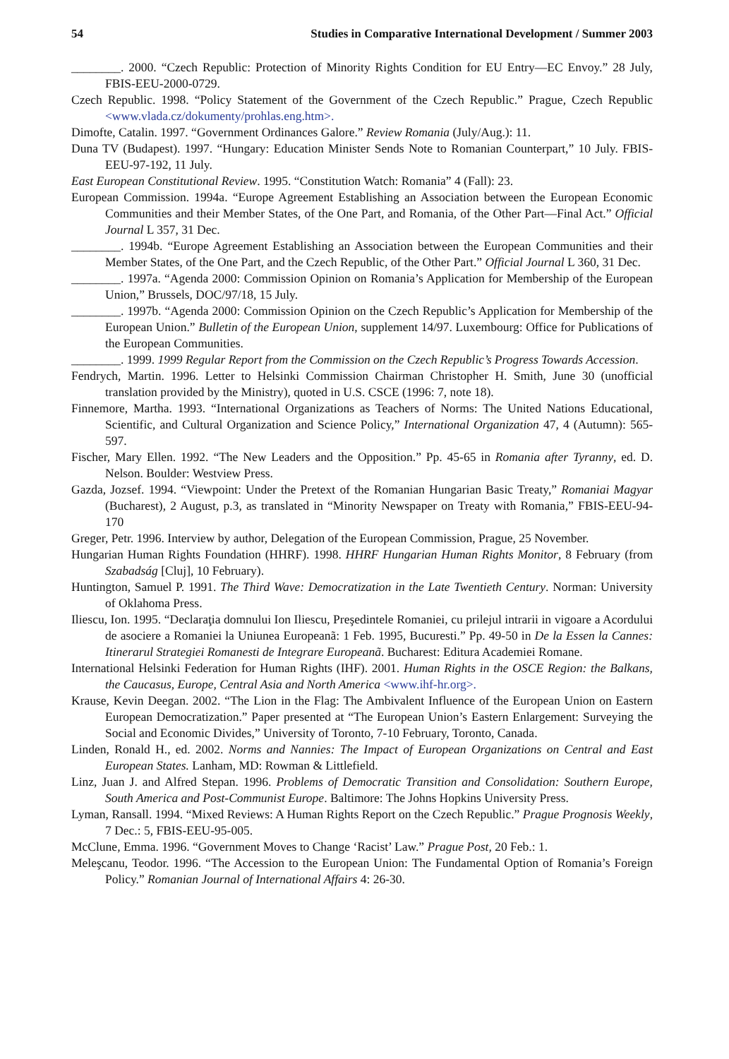54 Studies in Comparative International Development / Summer 2003
________. 2000. “Czech Republic: Protection of Minority Rights Condition for EU Entry—EC Envoy.” 28 July, FBIS-EEU-2000-0729.
Czech Republic. 1998. “Policy Statement of the Government of the Czech Republic.” Prague, Czech Republic <www.vlada.cz/dokumenty/prohlas.eng.htm>.
Dimofte, Catalin. 1997. “Government Ordinances Galore.” Review Romania (July/Aug.): 11.
Duna TV (Budapest). 1997. “Hungary: Education Minister Sends Note to Romanian Counterpart,” 10 July. FBIS-EEU-97-192, 11 July.
East European Constitutional Review. 1995. “Constitution Watch: Romania” 4 (Fall): 23.
European Commission. 1994a. “Europe Agreement Establishing an Association between the European Economic Communities and their Member States, of the One Part, and Romania, of the Other Part—Final Act.” Official Journal L 357, 31 Dec.
________. 1994b. “Europe Agreement Establishing an Association between the European Communities and their Member States, of the One Part, and the Czech Republic, of the Other Part.” Official Journal L 360, 31 Dec.
________. 1997a. “Agenda 2000: Commission Opinion on Romania’s Application for Membership of the European Union,” Brussels, DOC/97/18, 15 July.
________. 1997b. “Agenda 2000: Commission Opinion on the Czech Republic’s Application for Membership of the European Union.” Bulletin of the European Union, supplement 14/97. Luxembourg: Office for Publications of the European Communities.
________. 1999. 1999 Regular Report from the Commission on the Czech Republic’s Progress Towards Accession.
Fendrych, Martin. 1996. Letter to Helsinki Commission Chairman Christopher H. Smith, June 30 (unofficial translation provided by the Ministry), quoted in U.S. CSCE (1996: 7, note 18).
Finnemore, Martha. 1993. “International Organizations as Teachers of Norms: The United Nations Educational, Scientific, and Cultural Organization and Science Policy,” International Organization 47, 4 (Autumn): 565-597.
Fischer, Mary Ellen. 1992. “The New Leaders and the Opposition.” Pp. 45-65 in Romania after Tyranny, ed. D. Nelson. Boulder: Westview Press.
Gazda, Jozsef. 1994. “Viewpoint: Under the Pretext of the Romanian Hungarian Basic Treaty,” Romaniai Magyar (Bucharest), 2 August, p.3, as translated in “Minority Newspaper on Treaty with Romania,” FBIS-EEU-94-170
Greger, Petr. 1996. Interview by author, Delegation of the European Commission, Prague, 25 November.
Hungarian Human Rights Foundation (HHRF). 1998. HHRF Hungarian Human Rights Monitor, 8 February (from Szabadság [Cluj], 10 February).
Huntington, Samuel P. 1991. The Third Wave: Democratization in the Late Twentieth Century. Norman: University of Oklahoma Press.
Iliescu, Ion. 1995. “Declaraţia domnului Ion Iliescu, Preşedintele Romaniei, cu prilejul intrarii in vigoare a Acordului de asociere a Romaniei la Uniunea Europeanã: 1 Feb. 1995, Bucuresti.” Pp. 49-50 in De la Essen la Cannes: Itinerarul Strategiei Romanesti de Integrare Europeanã. Bucharest: Editura Academiei Romane.
International Helsinki Federation for Human Rights (IHF). 2001. Human Rights in the OSCE Region: the Balkans, the Caucasus, Europe, Central Asia and North America <www.ihf-hr.org>.
Krause, Kevin Deegan. 2002. “The Lion in the Flag: The Ambivalent Influence of the European Union on Eastern European Democratization.” Paper presented at “The European Union’s Eastern Enlargement: Surveying the Social and Economic Divides,” University of Toronto, 7-10 February, Toronto, Canada.
Linden, Ronald H., ed. 2002. Norms and Nannies: The Impact of European Organizations on Central and East European States. Lanham, MD: Rowman & Littlefield.
Linz, Juan J. and Alfred Stepan. 1996. Problems of Democratic Transition and Consolidation: Southern Europe, South America and Post-Communist Europe. Baltimore: The Johns Hopkins University Press.
Lyman, Ransall. 1994. “Mixed Reviews: A Human Rights Report on the Czech Republic.” Prague Prognosis Weekly, 7 Dec.: 5, FBIS-EEU-95-005.
McClune, Emma. 1996. “Government Moves to Change ‘Racist’ Law.” Prague Post, 20 Feb.: 1.
Meleşcanu, Teodor. 1996. “The Accession to the European Union: The Fundamental Option of Romania’s Foreign Policy.” Romanian Journal of International Affairs 4: 26-30.